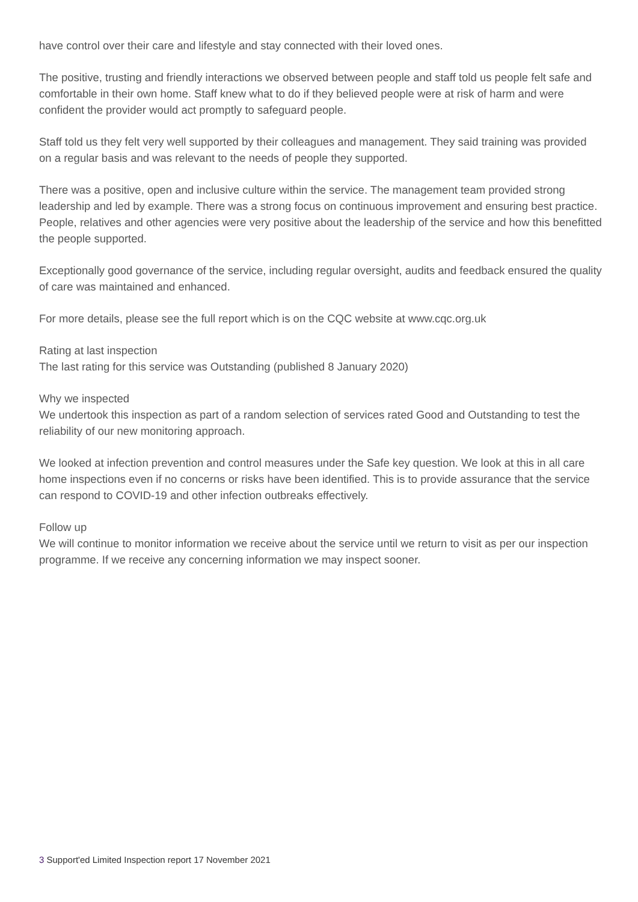have control over their care and lifestyle and stay connected with their loved ones.
The positive, trusting and friendly interactions we observed between people and staff told us people felt safe and comfortable in their own home. Staff knew what to do if they believed people were at risk of harm and were confident the provider would act promptly to safeguard people.
Staff told us they felt very well supported by their colleagues and management. They said training was provided on a regular basis and was relevant to the needs of people they supported.
There was a positive, open and inclusive culture within the service. The management team provided strong leadership and led by example. There was a strong focus on continuous improvement and ensuring best practice. People, relatives and other agencies were very positive about the leadership of the service and how this benefitted the people supported.
Exceptionally good governance of the service, including regular oversight, audits and feedback ensured the quality of care was maintained and enhanced.
For more details, please see the full report which is on the CQC website at www.cqc.org.uk
Rating at last inspection
The last rating for this service was Outstanding (published 8 January 2020)
Why we inspected
We undertook this inspection as part of a random selection of services rated Good and Outstanding to test the reliability of our new monitoring approach.
We looked at infection prevention and control measures under the Safe key question. We look at this in all care home inspections even if no concerns or risks have been identified. This is to provide assurance that the service can respond to COVID-19 and other infection outbreaks effectively.
Follow up
We will continue to monitor information we receive about the service until we return to visit as per our inspection programme. If we receive any concerning information we may inspect sooner.
3 Support'ed Limited Inspection report 17 November 2021